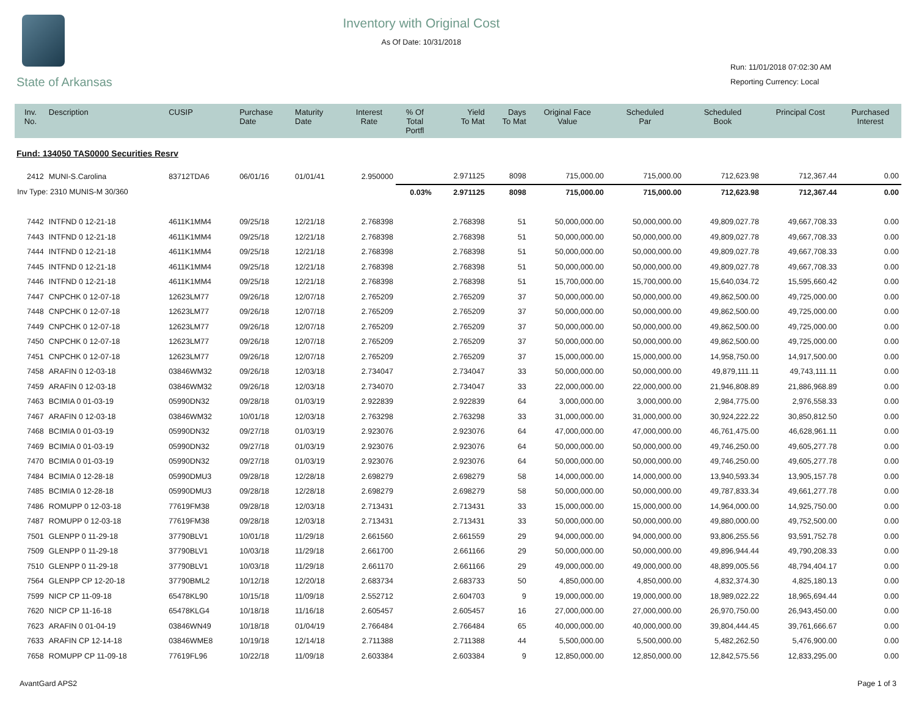State of Arkansas
Inventory with Original Cost
As Of Date: 10/31/2018
Run: 11/01/2018 07:02:30 AM
Reporting Currency: Local
| Inv. No. | Description | CUSIP | Purchase Date | Maturity Date | Interest Rate | % Of Total Portfl | Yield To Mat | Days To Mat | Original Face Value | Scheduled Par | Scheduled Book | Principal Cost | Purchased Interest |
| --- | --- | --- | --- | --- | --- | --- | --- | --- | --- | --- | --- | --- | --- |
| Fund: 134050 TAS0000 Securities Resrv | | | | | | | | | | | | | |
| 2412 | MUNI-S.Carolina | 83712TDA6 | 06/01/16 | 01/01/41 | 2.950000 | | 2.971125 | 8098 | 715,000.00 | 715,000.00 | 712,623.98 | 712,367.44 | 0.00 |
| Inv Type: 2310 MUNIS-M 30/360 | | | | | | 0.03% | 2.971125 | 8098 | 715,000.00 | 715,000.00 | 712,623.98 | 712,367.44 | 0.00 |
| 7442 | INTFND 0 12-21-18 | 4611K1MM4 | 09/25/18 | 12/21/18 | 2.768398 | | 2.768398 | 51 | 50,000,000.00 | 50,000,000.00 | 49,809,027.78 | 49,667,708.33 | 0.00 |
| 7443 | INTFND 0 12-21-18 | 4611K1MM4 | 09/25/18 | 12/21/18 | 2.768398 | | 2.768398 | 51 | 50,000,000.00 | 50,000,000.00 | 49,809,027.78 | 49,667,708.33 | 0.00 |
| 7444 | INTFND 0 12-21-18 | 4611K1MM4 | 09/25/18 | 12/21/18 | 2.768398 | | 2.768398 | 51 | 50,000,000.00 | 50,000,000.00 | 49,809,027.78 | 49,667,708.33 | 0.00 |
| 7445 | INTFND 0 12-21-18 | 4611K1MM4 | 09/25/18 | 12/21/18 | 2.768398 | | 2.768398 | 51 | 50,000,000.00 | 50,000,000.00 | 49,809,027.78 | 49,667,708.33 | 0.00 |
| 7446 | INTFND 0 12-21-18 | 4611K1MM4 | 09/25/18 | 12/21/18 | 2.768398 | | 2.768398 | 51 | 15,700,000.00 | 15,700,000.00 | 15,640,034.72 | 15,595,660.42 | 0.00 |
| 7447 | CNPCHK 0 12-07-18 | 12623LM77 | 09/26/18 | 12/07/18 | 2.765209 | | 2.765209 | 37 | 50,000,000.00 | 50,000,000.00 | 49,862,500.00 | 49,725,000.00 | 0.00 |
| 7448 | CNPCHK 0 12-07-18 | 12623LM77 | 09/26/18 | 12/07/18 | 2.765209 | | 2.765209 | 37 | 50,000,000.00 | 50,000,000.00 | 49,862,500.00 | 49,725,000.00 | 0.00 |
| 7449 | CNPCHK 0 12-07-18 | 12623LM77 | 09/26/18 | 12/07/18 | 2.765209 | | 2.765209 | 37 | 50,000,000.00 | 50,000,000.00 | 49,862,500.00 | 49,725,000.00 | 0.00 |
| 7450 | CNPCHK 0 12-07-18 | 12623LM77 | 09/26/18 | 12/07/18 | 2.765209 | | 2.765209 | 37 | 50,000,000.00 | 50,000,000.00 | 49,862,500.00 | 49,725,000.00 | 0.00 |
| 7451 | CNPCHK 0 12-07-18 | 12623LM77 | 09/26/18 | 12/07/18 | 2.765209 | | 2.765209 | 37 | 15,000,000.00 | 15,000,000.00 | 14,958,750.00 | 14,917,500.00 | 0.00 |
| 7458 | ARAFIN 0 12-03-18 | 03846WM32 | 09/26/18 | 12/03/18 | 2.734047 | | 2.734047 | 33 | 50,000,000.00 | 50,000,000.00 | 49,879,111.11 | 49,743,111.11 | 0.00 |
| 7459 | ARAFIN 0 12-03-18 | 03846WM32 | 09/26/18 | 12/03/18 | 2.734070 | | 2.734047 | 33 | 22,000,000.00 | 22,000,000.00 | 21,946,808.89 | 21,886,968.89 | 0.00 |
| 7463 | BCIMIA 0 01-03-19 | 05990DN32 | 09/28/18 | 01/03/19 | 2.922839 | | 2.922839 | 64 | 3,000,000.00 | 3,000,000.00 | 2,984,775.00 | 2,976,558.33 | 0.00 |
| 7467 | ARAFIN 0 12-03-18 | 03846WM32 | 10/01/18 | 12/03/18 | 2.763298 | | 2.763298 | 33 | 31,000,000.00 | 31,000,000.00 | 30,924,222.22 | 30,850,812.50 | 0.00 |
| 7468 | BCIMIA 0 01-03-19 | 05990DN32 | 09/27/18 | 01/03/19 | 2.923076 | | 2.923076 | 64 | 47,000,000.00 | 47,000,000.00 | 46,761,475.00 | 46,628,961.11 | 0.00 |
| 7469 | BCIMIA 0 01-03-19 | 05990DN32 | 09/27/18 | 01/03/19 | 2.923076 | | 2.923076 | 64 | 50,000,000.00 | 50,000,000.00 | 49,746,250.00 | 49,605,277.78 | 0.00 |
| 7470 | BCIMIA 0 01-03-19 | 05990DN32 | 09/27/18 | 01/03/19 | 2.923076 | | 2.923076 | 64 | 50,000,000.00 | 50,000,000.00 | 49,746,250.00 | 49,605,277.78 | 0.00 |
| 7484 | BCIMIA 0 12-28-18 | 05990DMU3 | 09/28/18 | 12/28/18 | 2.698279 | | 2.698279 | 58 | 14,000,000.00 | 14,000,000.00 | 13,940,593.34 | 13,905,157.78 | 0.00 |
| 7485 | BCIMIA 0 12-28-18 | 05990DMU3 | 09/28/18 | 12/28/18 | 2.698279 | | 2.698279 | 58 | 50,000,000.00 | 50,000,000.00 | 49,787,833.34 | 49,661,277.78 | 0.00 |
| 7486 | ROMUPP 0 12-03-18 | 77619FM38 | 09/28/18 | 12/03/18 | 2.713431 | | 2.713431 | 33 | 15,000,000.00 | 15,000,000.00 | 14,964,000.00 | 14,925,750.00 | 0.00 |
| 7487 | ROMUPP 0 12-03-18 | 77619FM38 | 09/28/18 | 12/03/18 | 2.713431 | | 2.713431 | 33 | 50,000,000.00 | 50,000,000.00 | 49,880,000.00 | 49,752,500.00 | 0.00 |
| 7501 | GLENPP 0 11-29-18 | 37790BLV1 | 10/01/18 | 11/29/18 | 2.661560 | | 2.661559 | 29 | 94,000,000.00 | 94,000,000.00 | 93,806,255.56 | 93,591,752.78 | 0.00 |
| 7509 | GLENPP 0 11-29-18 | 37790BLV1 | 10/03/18 | 11/29/18 | 2.661700 | | 2.661166 | 29 | 50,000,000.00 | 50,000,000.00 | 49,896,944.44 | 49,790,208.33 | 0.00 |
| 7510 | GLENPP 0 11-29-18 | 37790BLV1 | 10/03/18 | 11/29/18 | 2.661170 | | 2.661166 | 29 | 49,000,000.00 | 49,000,000.00 | 48,899,005.56 | 48,794,404.17 | 0.00 |
| 7564 | GLENPP CP 12-20-18 | 37790BML2 | 10/12/18 | 12/20/18 | 2.683734 | | 2.683733 | 50 | 4,850,000.00 | 4,850,000.00 | 4,832,374.30 | 4,825,180.13 | 0.00 |
| 7599 | NICP CP 11-09-18 | 65478KL90 | 10/15/18 | 11/09/18 | 2.552712 | | 2.604703 | 9 | 19,000,000.00 | 19,000,000.00 | 18,989,022.22 | 18,965,694.44 | 0.00 |
| 7620 | NICP CP 11-16-18 | 65478KLG4 | 10/18/18 | 11/16/18 | 2.605457 | | 2.605457 | 16 | 27,000,000.00 | 27,000,000.00 | 26,970,750.00 | 26,943,450.00 | 0.00 |
| 7623 | ARAFIN 0 01-04-19 | 03846WN49 | 10/18/18 | 01/04/19 | 2.766484 | | 2.766484 | 65 | 40,000,000.00 | 40,000,000.00 | 39,804,444.45 | 39,761,666.67 | 0.00 |
| 7633 | ARAFIN CP 12-14-18 | 03846WME8 | 10/19/18 | 12/14/18 | 2.711388 | | 2.711388 | 44 | 5,500,000.00 | 5,500,000.00 | 5,482,262.50 | 5,476,900.00 | 0.00 |
| 7658 | ROMUPP CP 11-09-18 | 77619FL96 | 10/22/18 | 11/09/18 | 2.603384 | | 2.603384 | 9 | 12,850,000.00 | 12,850,000.00 | 12,842,575.56 | 12,833,295.00 | 0.00 |
AvantGard APS2 Page 1 of 3